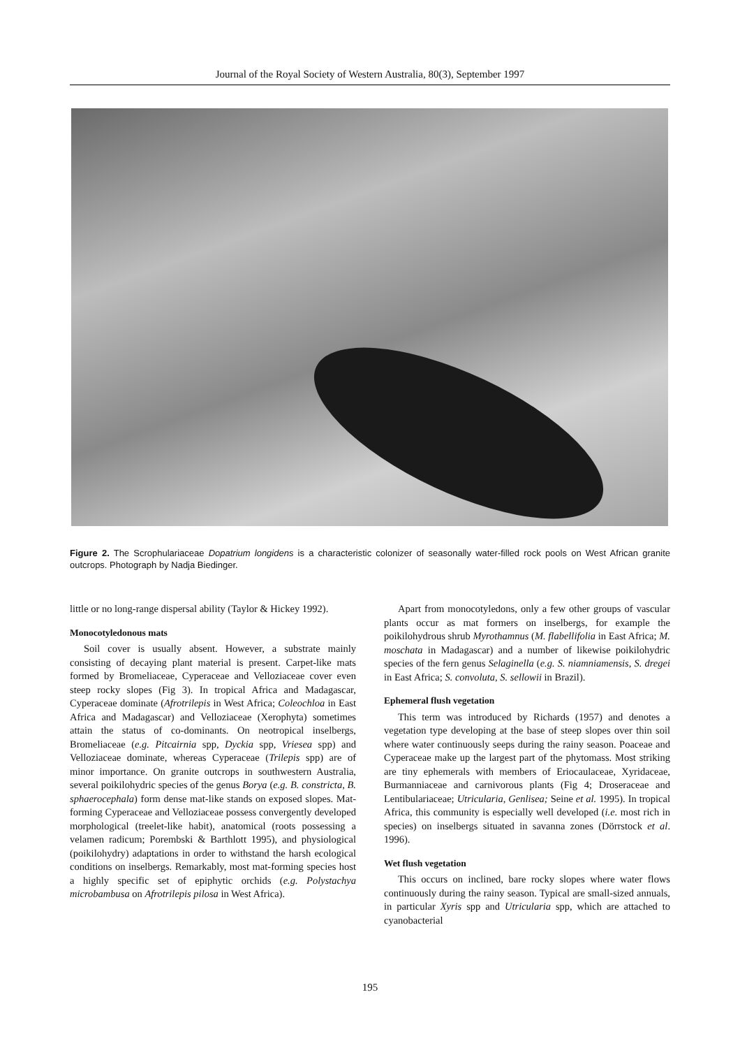Journal of the Royal Society of Western Australia, 80(3), September 1997
Figure 2. The Scrophulariaceae Dopatrium longidens is a characteristic colonizer of seasonally water-filled rock pools on West African granite outcrops. Photograph by Nadja Biedinger.
little or no long-range dispersal ability (Taylor & Hickey 1992).
Monocotyledonous mats
Soil cover is usually absent. However, a substrate mainly consisting of decaying plant material is present. Carpet-like mats formed by Bromeliaceae, Cyperaceae and Velloziaceae cover even steep rocky slopes (Fig 3). In tropical Africa and Madagascar, Cyperaceae dominate (Afrotrilepis in West Africa; Coleochloa in East Africa and Madagascar) and Velloziaceae (Xerophyta) sometimes attain the status of co-dominants. On neotropical inselbergs, Bromeliaceae (e.g. Pitcairnia spp, Dyckia spp, Vriesea spp) and Velloziaceae dominate, whereas Cyperaceae (Trilepis spp) are of minor importance. On granite outcrops in southwestern Australia, several poikilohydric species of the genus Borya (e.g. B. constricta, B. sphaerocephala) form dense mat-like stands on exposed slopes. Mat-forming Cyperaceae and Velloziaceae possess convergently developed morphological (treelet-like habit), anatomical (roots possessing a velamen radicum; Porembski & Barthlott 1995), and physiological (poikilohydry) adaptations in order to withstand the harsh ecological conditions on inselbergs. Remarkably, most mat-forming species host a highly specific set of epiphytic orchids (e.g. Polystachya microbambusa on Afrotrilepis pilosa in West Africa).
Apart from monocotyledons, only a few other groups of vascular plants occur as mat formers on inselbergs, for example the poikilohydrous shrub Myrothamnus (M. flabellifolia in East Africa; M. moschata in Madagascar) and a number of likewise poikilohydric species of the fern genus Selaginella (e.g. S. niamniamensis, S. dregei in East Africa; S. convoluta, S. sellowii in Brazil).
Ephemeral flush vegetation
This term was introduced by Richards (1957) and denotes a vegetation type developing at the base of steep slopes over thin soil where water continuously seeps during the rainy season. Poaceae and Cyperaceae make up the largest part of the phytomass. Most striking are tiny ephemerals with members of Eriocaulaceae, Xyridaceae, Burmanniaceae and carnivorous plants (Fig 4; Droseraceae and Lentibulariaceae; Utricularia, Genlisea; Seine et al. 1995). In tropical Africa, this community is especially well developed (i.e. most rich in species) on inselbergs situated in savanna zones (Dörrstock et al. 1996).
Wet flush vegetation
This occurs on inclined, bare rocky slopes where water flows continuously during the rainy season. Typical are small-sized annuals, in particular Xyris spp and Utricularia spp, which are attached to cyanobacterial
195